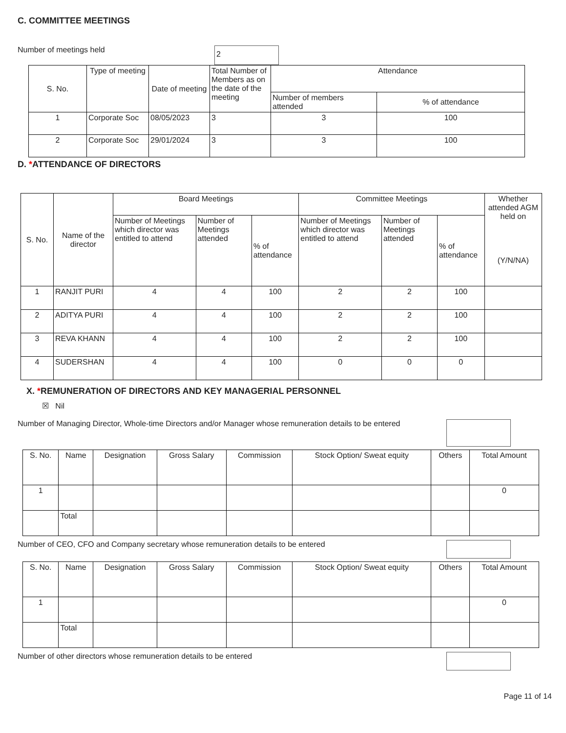C. COMMITTEE MEETINGS
Number of meetings held 2
| S. No. | Type of meeting | Date of meeting | Total Number of Members as on the date of the meeting | Attendance | |
| --- | --- | --- | --- | --- | --- |
| | | | | Number of members attended | % of attendance |
| 1 | Corporate Soc | 08/05/2023 | 3 | 3 | 100 |
| 2 | Corporate Soc | 29/01/2024 | 3 | 3 | 100 |
D. *ATTENDANCE OF DIRECTORS
| S. No. | Name of the director | Board Meetings | | | Committee Meetings | | | Whether attended AGM held on (Y/N/NA) |
| --- | --- | --- | --- | --- | --- | --- | --- | --- |
| | | Number of Meetings which director was entitled to attend | Number of Meetings attended | % of attendance | Number of Meetings which director was entitled to attend | Number of Meetings attended | % of attendance | |
| 1 | RANJIT PURI | 4 | 4 | 100 | 2 | 2 | 100 | |
| 2 | ADITYA PURI | 4 | 4 | 100 | 2 | 2 | 100 | |
| 3 | REVA KHANN | 4 | 4 | 100 | 2 | 2 | 100 | |
| 4 | SUDERSHAN | 4 | 4 | 100 | 0 | 0 | 0 | |
X. *REMUNERATION OF DIRECTORS AND KEY MANAGERIAL PERSONNEL
☒ Nil
Number of Managing Director, Whole-time Directors and/or Manager whose remuneration details to be entered
| S. No. | Name | Designation | Gross Salary | Commission | Stock Option/ Sweat equity | Others | Total Amount |
| --- | --- | --- | --- | --- | --- | --- | --- |
| 1 | | | | | | | 0 |
| | Total | | | | | | |
Number of CEO, CFO and Company secretary whose remuneration details to be entered
| S. No. | Name | Designation | Gross Salary | Commission | Stock Option/ Sweat equity | Others | Total Amount |
| --- | --- | --- | --- | --- | --- | --- | --- |
| 1 | | | | | | | 0 |
| | Total | | | | | | |
Number of other directors whose remuneration details to be entered
Page 11 of 14